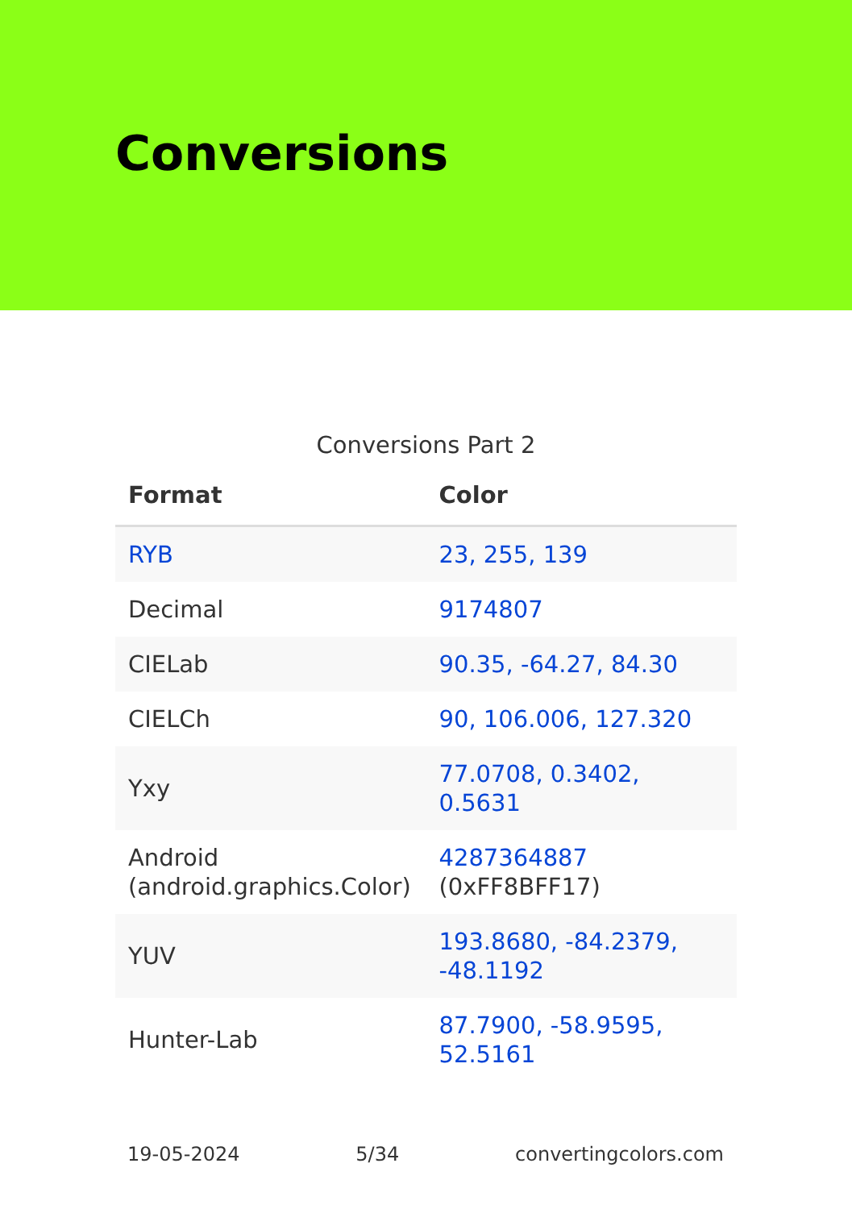Conversions
Conversions Part 2
| Format | Color |
| --- | --- |
| RYB | 23, 255, 139 |
| Decimal | 9174807 |
| CIELab | 90.35, -64.27, 84.30 |
| CIELCh | 90, 106.006, 127.320 |
| Yxy | 77.0708, 0.3402, 0.5631 |
| Android (android.graphics.Color) | 4287364887 (0xFF8BFF17) |
| YUV | 193.8680, -84.2379, -48.1192 |
| Hunter-Lab | 87.7900, -58.9595, 52.5161 |
19-05-2024 5/34 convertingcolors.com